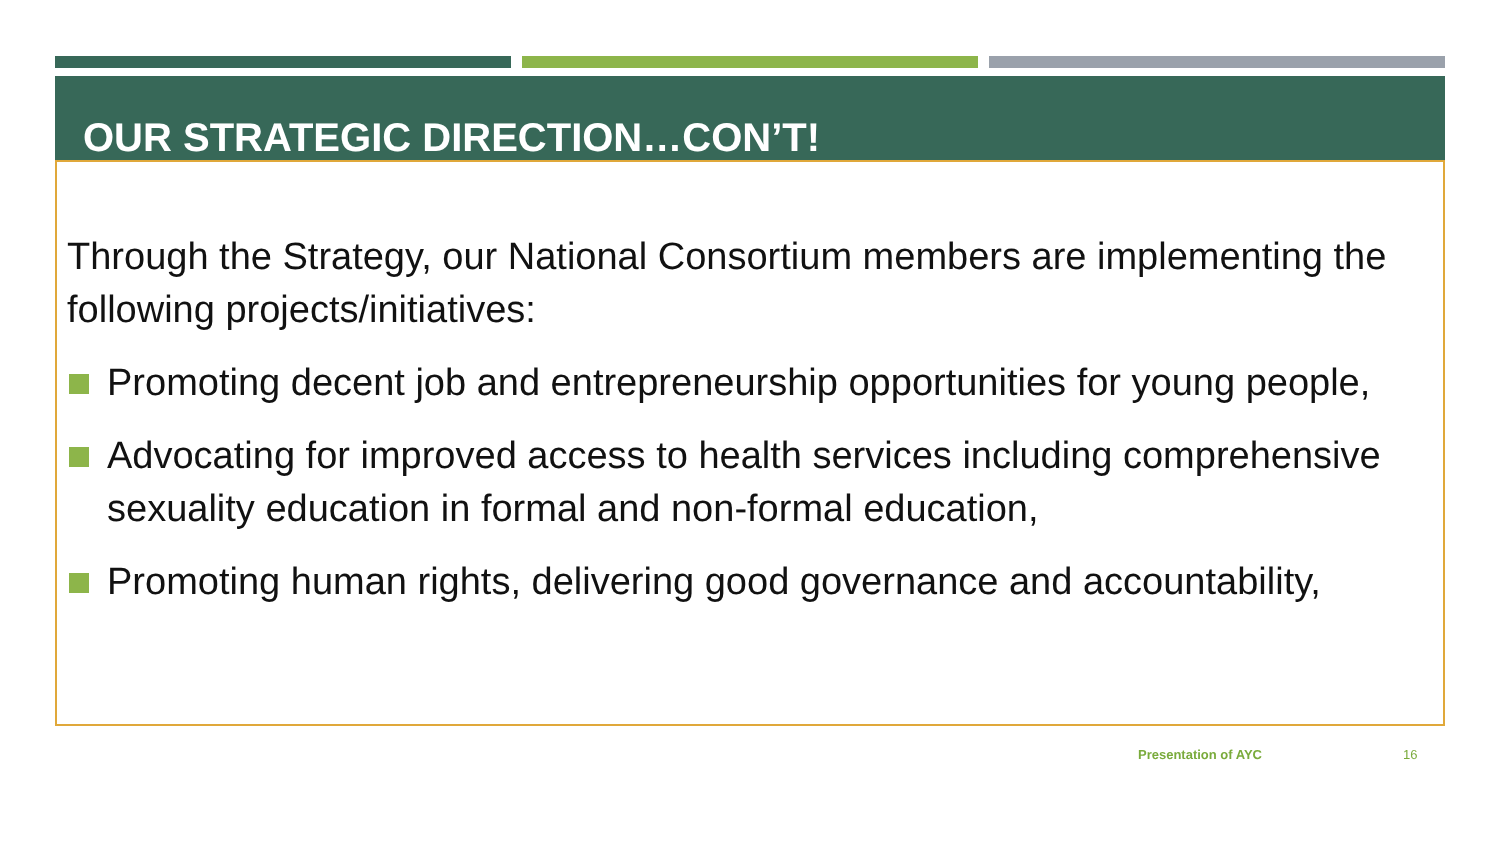OUR STRATEGIC DIRECTION…CON’T!
Through the Strategy, our National Consortium members are implementing the following projects/initiatives:
Promoting decent job and entrepreneurship opportunities for young people,
Advocating for improved access to health services including comprehensive sexuality education in formal and non-formal education,
Promoting human rights, delivering good governance and accountability,
Presentation of AYC 16